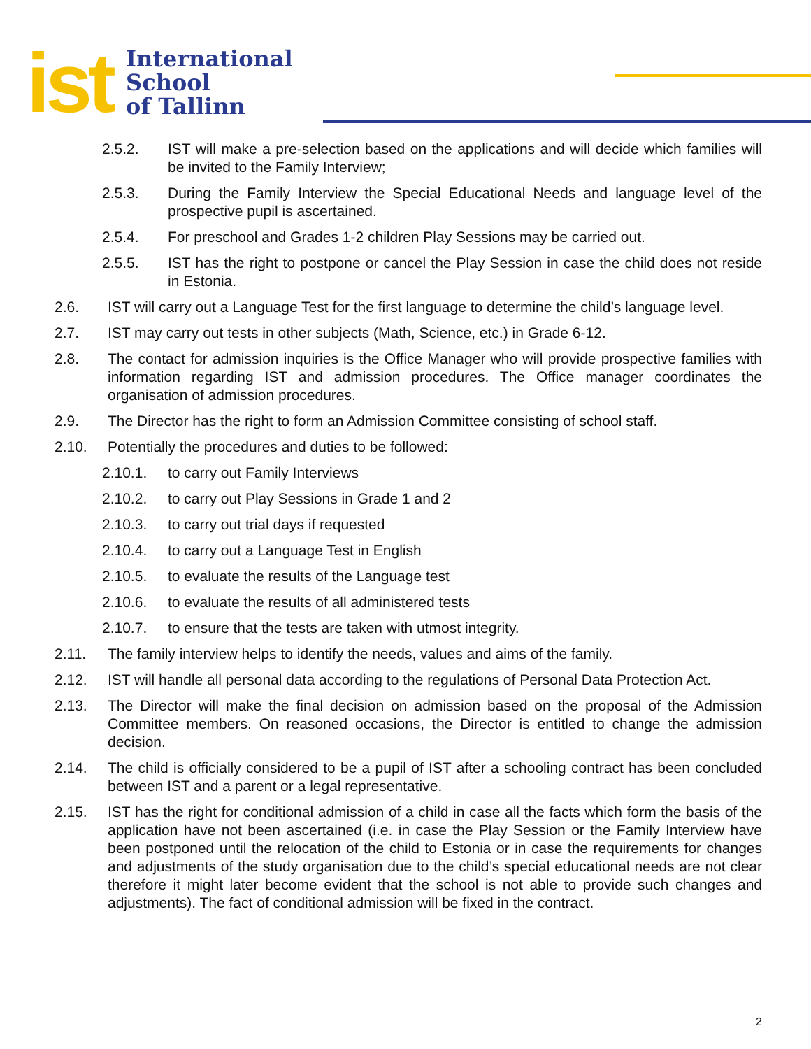ist
International
School
of Tallinn
2.5.2. IST will make a pre-selection based on the applications and will decide which families will be invited to the Family Interview;
2.5.3. During the Family Interview the Special Educational Needs and language level of the prospective pupil is ascertained.
2.5.4. For preschool and Grades 1-2 children Play Sessions may be carried out.
2.5.5. IST has the right to postpone or cancel the Play Session in case the child does not reside in Estonia.
2.6. IST will carry out a Language Test for the first language to determine the child’s language level.
2.7. IST may carry out tests in other subjects (Math, Science, etc.) in Grade 6-12.
2.8. The contact for admission inquiries is the Office Manager who will provide prospective families with information regarding IST and admission procedures. The Office manager coordinates the organisation of admission procedures.
2.9. The Director has the right to form an Admission Committee consisting of school staff.
2.10. Potentially the procedures and duties to be followed:
2.10.1. to carry out Family Interviews
2.10.2. to carry out Play Sessions in Grade 1 and 2
2.10.3. to carry out trial days if requested
2.10.4. to carry out a Language Test in English
2.10.5. to evaluate the results of the Language test
2.10.6. to evaluate the results of all administered tests
2.10.7. to ensure that the tests are taken with utmost integrity.
2.11. The family interview helps to identify the needs, values and aims of the family.
2.12. IST will handle all personal data according to the regulations of Personal Data Protection Act.
2.13. The Director will make the final decision on admission based on the proposal of the Admission Committee members. On reasoned occasions, the Director is entitled to change the admission decision.
2.14. The child is officially considered to be a pupil of IST after a schooling contract has been concluded between IST and a parent or a legal representative.
2.15. IST has the right for conditional admission of a child in case all the facts which form the basis of the application have not been ascertained (i.e. in case the Play Session or the Family Interview have been postponed until the relocation of the child to Estonia or in case the requirements for changes and adjustments of the study organisation due to the child’s special educational needs are not clear therefore it might later become evident that the school is not able to provide such changes and adjustments). The fact of conditional admission will be fixed in the contract.
2